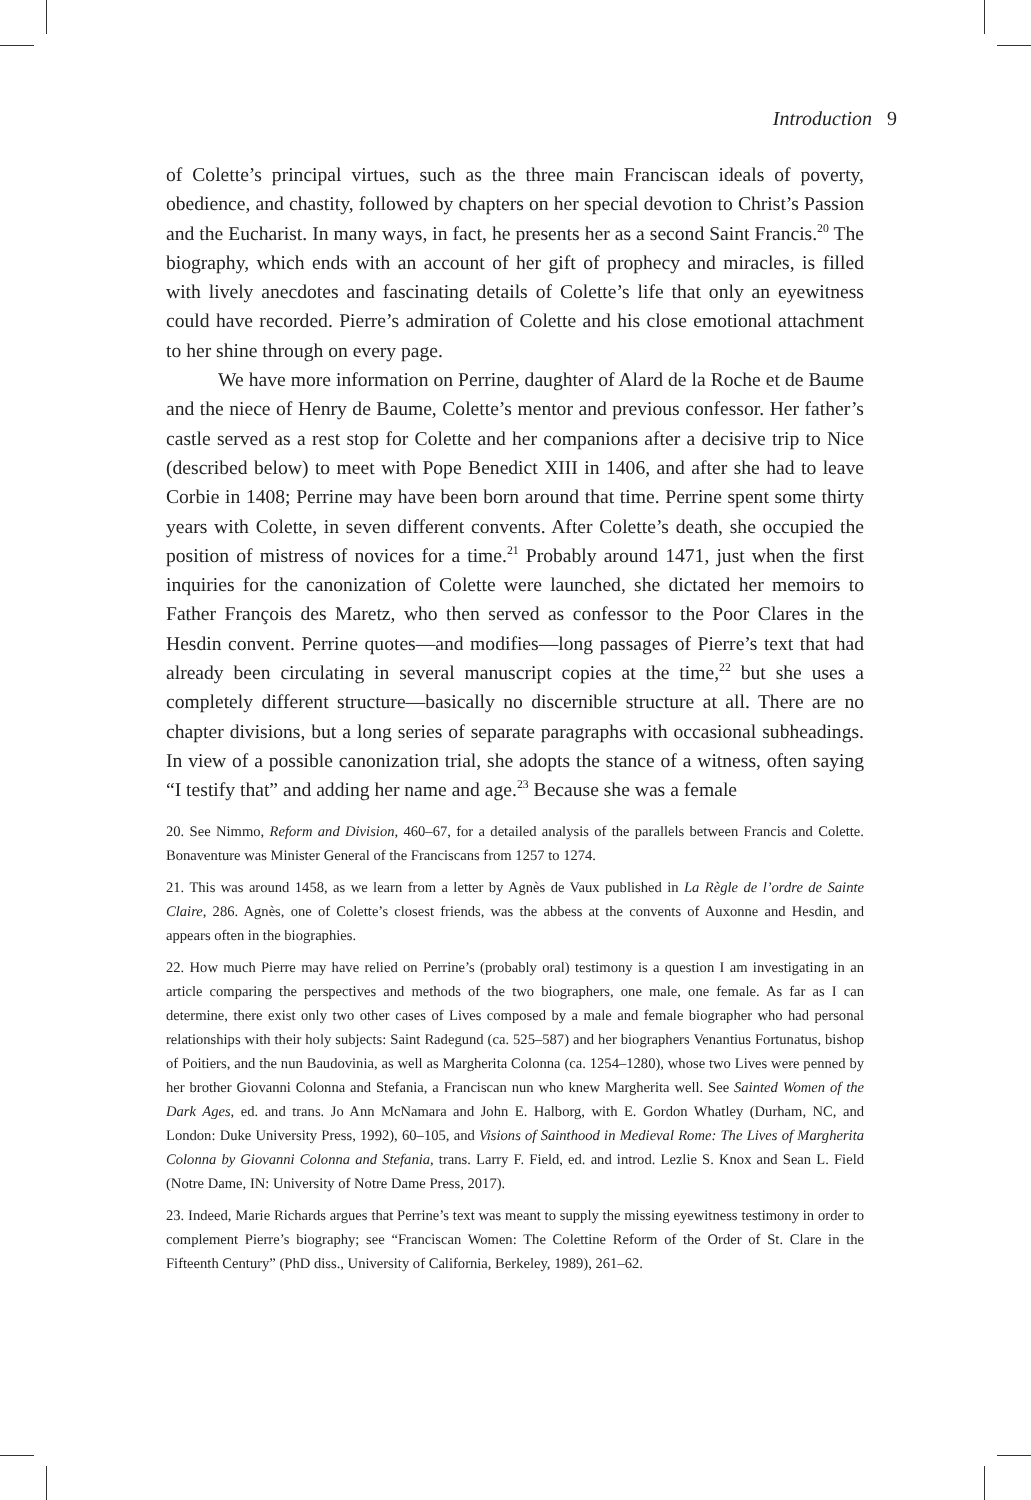Introduction 9
of Colette’s principal virtues, such as the three main Franciscan ideals of poverty, obedience, and chastity, followed by chapters on her special devotion to Christ’s Passion and the Eucharist. In many ways, in fact, he presents her as a second Saint Francis.<sup>20</sup> The biography, which ends with an account of her gift of prophecy and miracles, is filled with lively anecdotes and fascinating details of Colette’s life that only an eyewitness could have recorded. Pierre’s admiration of Colette and his close emotional attachment to her shine through on every page.
We have more information on Perrine, daughter of Alard de la Roche et de Baume and the niece of Henry de Baume, Colette’s mentor and previous confessor. Her father’s castle served as a rest stop for Colette and her companions after a decisive trip to Nice (described below) to meet with Pope Benedict XIII in 1406, and after she had to leave Corbie in 1408; Perrine may have been born around that time. Perrine spent some thirty years with Colette, in seven different convents. After Colette’s death, she occupied the position of mistress of novices for a time.<sup>21</sup> Probably around 1471, just when the first inquiries for the canonization of Colette were launched, she dictated her memoirs to Father François des Maretz, who then served as confessor to the Poor Clares in the Hesdin convent. Perrine quotes—and modifies—long passages of Pierre’s text that had already been circulating in several manuscript copies at the time,<sup>22</sup> but she uses a completely different structure—basically no discernible structure at all. There are no chapter divisions, but a long series of separate paragraphs with occasional subheadings. In view of a possible canonization trial, she adopts the stance of a witness, often saying “I testify that” and adding her name and age.<sup>23</sup> Because she was a female
20. See Nimmo, Reform and Division, 460–67, for a detailed analysis of the parallels between Francis and Colette. Bonaventure was Minister General of the Franciscans from 1257 to 1274.
21. This was around 1458, as we learn from a letter by Agnès de Vaux published in La Règle de l’ordre de Sainte Claire, 286. Agnès, one of Colette’s closest friends, was the abbess at the convents of Auxonne and Hesdin, and appears often in the biographies.
22. How much Pierre may have relied on Perrine’s (probably oral) testimony is a question I am investigating in an article comparing the perspectives and methods of the two biographers, one male, one female. As far as I can determine, there exist only two other cases of Lives composed by a male and female biographer who had personal relationships with their holy subjects: Saint Radegund (ca. 525–587) and her biographers Venantius Fortunatus, bishop of Poitiers, and the nun Baudovinia, as well as Margherita Colonna (ca. 1254–1280), whose two Lives were penned by her brother Giovanni Colonna and Stefania, a Franciscan nun who knew Margherita well. See Sainted Women of the Dark Ages, ed. and trans. Jo Ann McNamara and John E. Halborg, with E. Gordon Whatley (Durham, NC, and London: Duke University Press, 1992), 60–105, and Visions of Sainthood in Medieval Rome: The Lives of Margherita Colonna by Giovanni Colonna and Stefania, trans. Larry F. Field, ed. and introd. Lezlie S. Knox and Sean L. Field (Notre Dame, IN: University of Notre Dame Press, 2017).
23. Indeed, Marie Richards argues that Perrine’s text was meant to supply the missing eyewitness testimony in order to complement Pierre’s biography; see “Franciscan Women: The Colettine Reform of the Order of St. Clare in the Fifteenth Century” (PhD diss., University of California, Berkeley, 1989), 261–62.